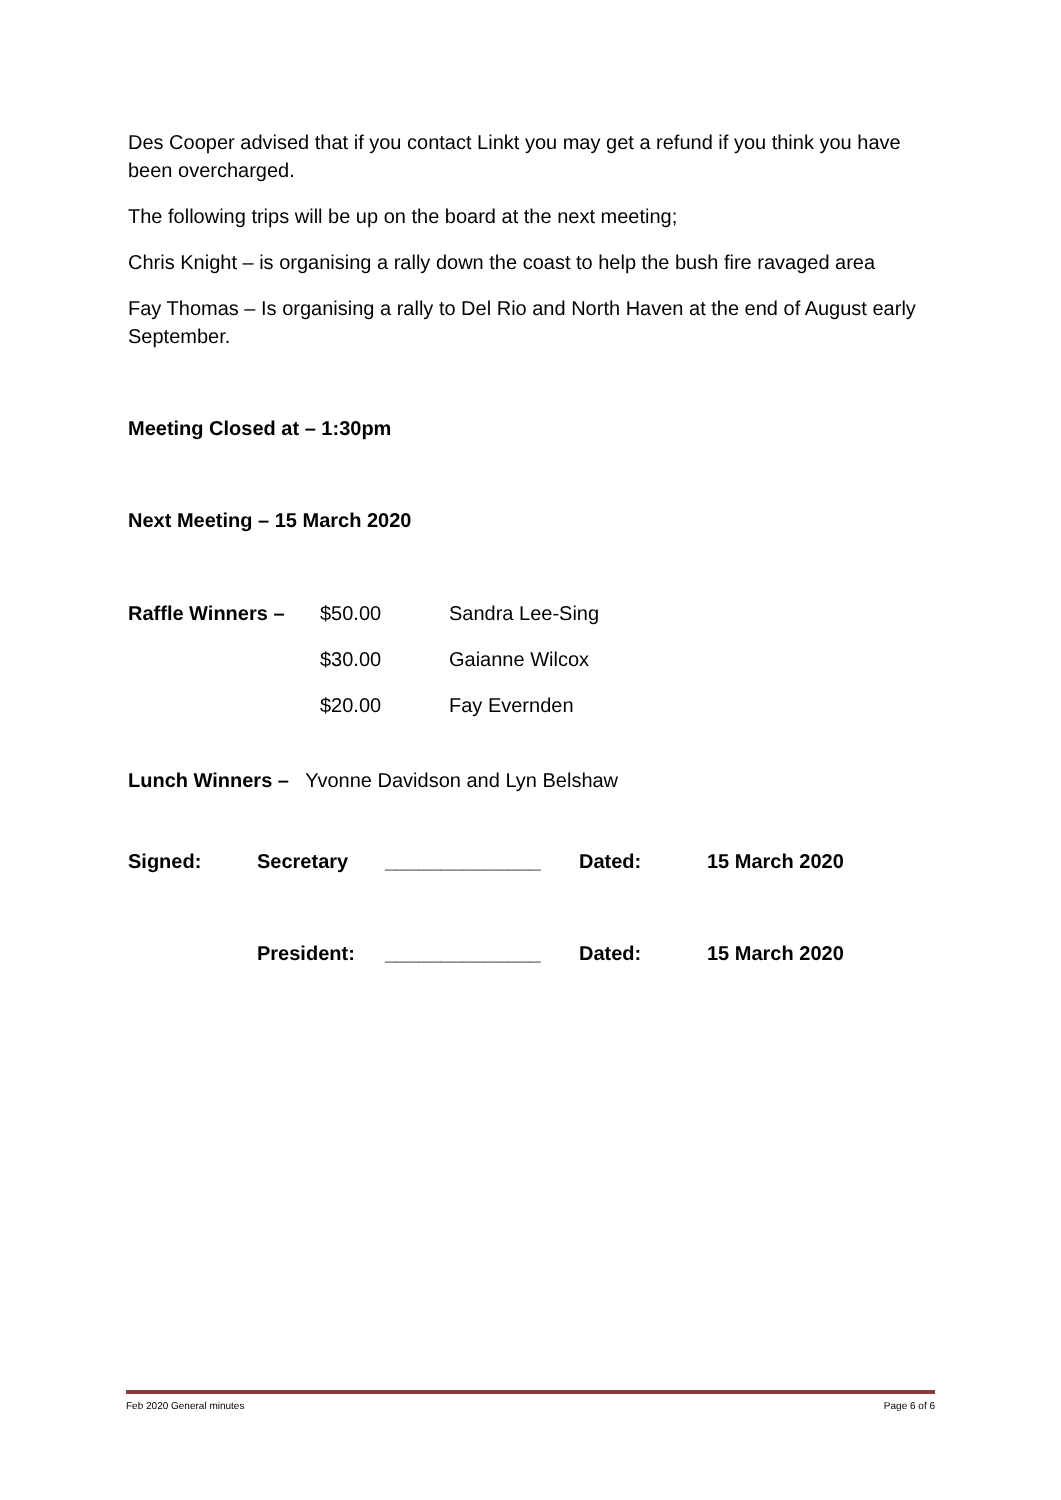Des Cooper advised that if you contact Linkt you may get a refund if you think you have been overcharged.
The following trips will be up on the board at the next meeting;
Chris Knight – is organising a rally down the coast to help the bush fire ravaged area
Fay Thomas – Is organising a rally to Del Rio and North Haven at the end of August early September.
Meeting Closed at – 1:30pm
Next Meeting – 15 March 2020
Raffle Winners – $50.00 Sandra Lee-Sing
$30.00 Gaianne Wilcox
$20.00 Fay Evernden
Lunch Winners – Yvonne Davidson and Lyn Belshaw
Signed: Secretary ______________ Dated: 15 March 2020
President: ______________ Dated: 15 March 2020
Feb 2020 General minutes Page 6 of 6